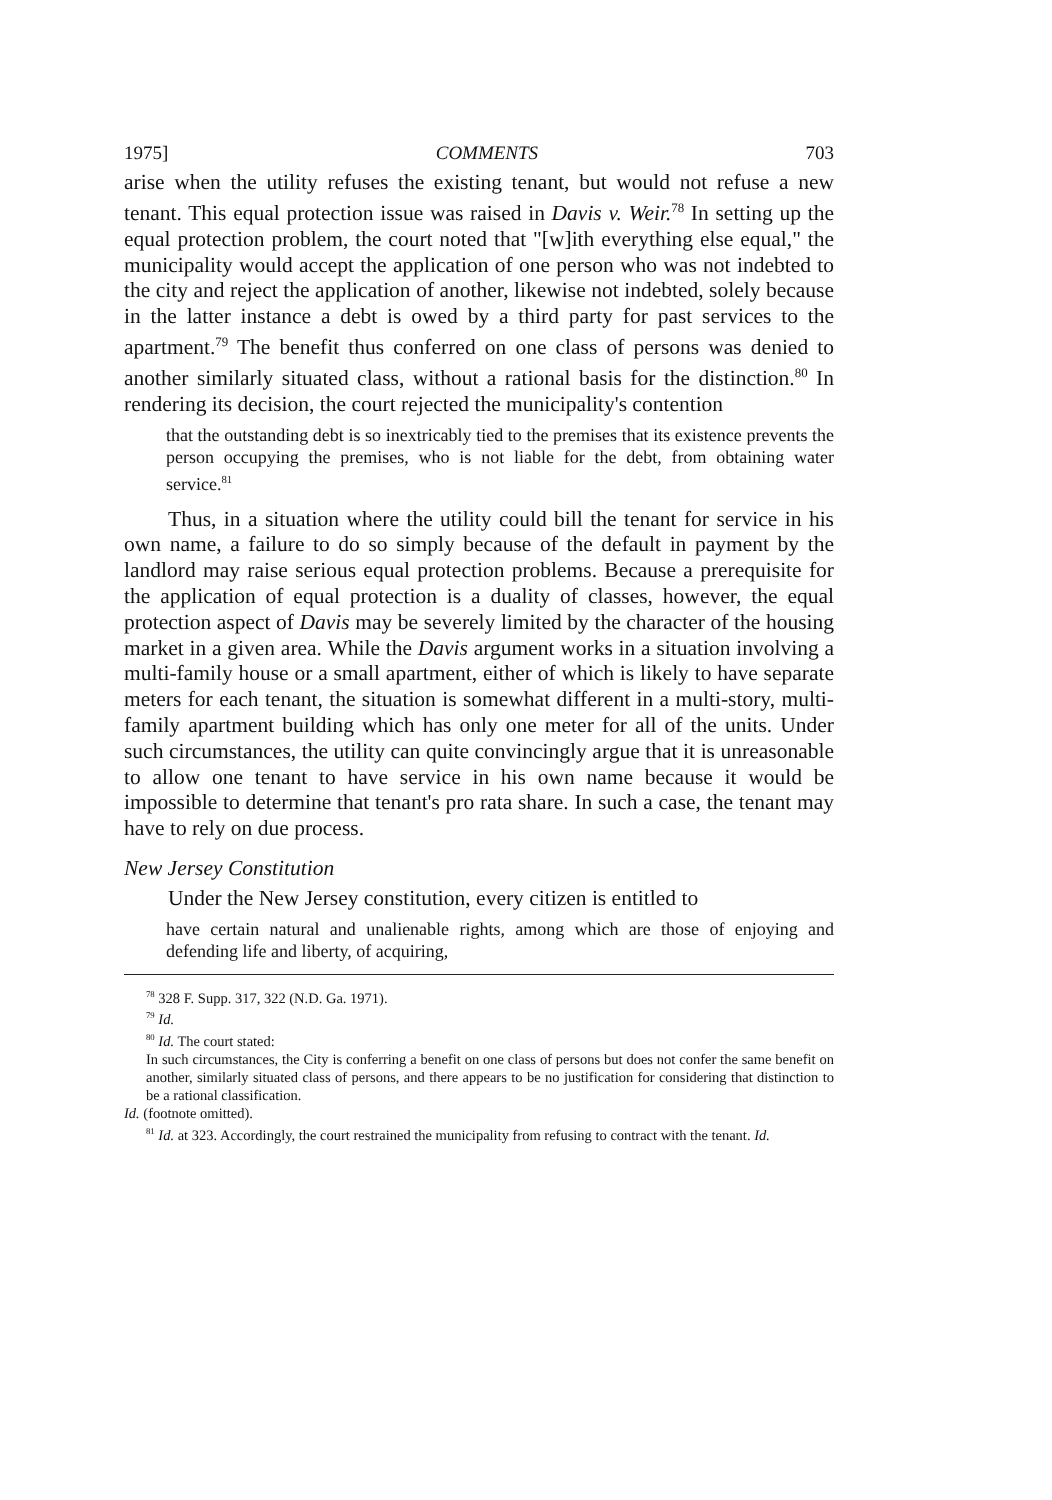1975] COMMENTS 703
arise when the utility refuses the existing tenant, but would not refuse a new tenant. This equal protection issue was raised in Davis v. Weir.<sup>78</sup> In setting up the equal protection problem, the court noted that "[w]ith everything else equal," the municipality would accept the application of one person who was not indebted to the city and reject the application of another, likewise not indebted, solely because in the latter instance a debt is owed by a third party for past services to the apartment.<sup>79</sup> The benefit thus conferred on one class of persons was denied to another similarly situated class, without a rational basis for the distinction.<sup>80</sup> In rendering its decision, the court rejected the municipality's contention
that the outstanding debt is so inextricably tied to the premises that its existence prevents the person occupying the premises, who is not liable for the debt, from obtaining water service.<sup>81</sup>
Thus, in a situation where the utility could bill the tenant for service in his own name, a failure to do so simply because of the default in payment by the landlord may raise serious equal protection problems. Because a prerequisite for the application of equal protection is a duality of classes, however, the equal protection aspect of Davis may be severely limited by the character of the housing market in a given area. While the Davis argument works in a situation involving a multi-family house or a small apartment, either of which is likely to have separate meters for each tenant, the situation is somewhat different in a multi-story, multi-family apartment building which has only one meter for all of the units. Under such circumstances, the utility can quite convincingly argue that it is unreasonable to allow one tenant to have service in his own name because it would be impossible to determine that tenant's pro rata share. In such a case, the tenant may have to rely on due process.
New Jersey Constitution
Under the New Jersey constitution, every citizen is entitled to
have certain natural and unalienable rights, among which are those of enjoying and defending life and liberty, of acquiring,
<sup>78</sup> 328 F. Supp. 317, 322 (N.D. Ga. 1971).
<sup>79</sup> Id.
<sup>80</sup> Id. The court stated:
In such circumstances, the City is conferring a benefit on one class of persons but does not confer the same benefit on another, similarly situated class of persons, and there appears to be no justification for considering that distinction to be a rational classification.
Id. (footnote omitted).
<sup>81</sup> Id. at 323. Accordingly, the court restrained the municipality from refusing to contract with the tenant. Id.